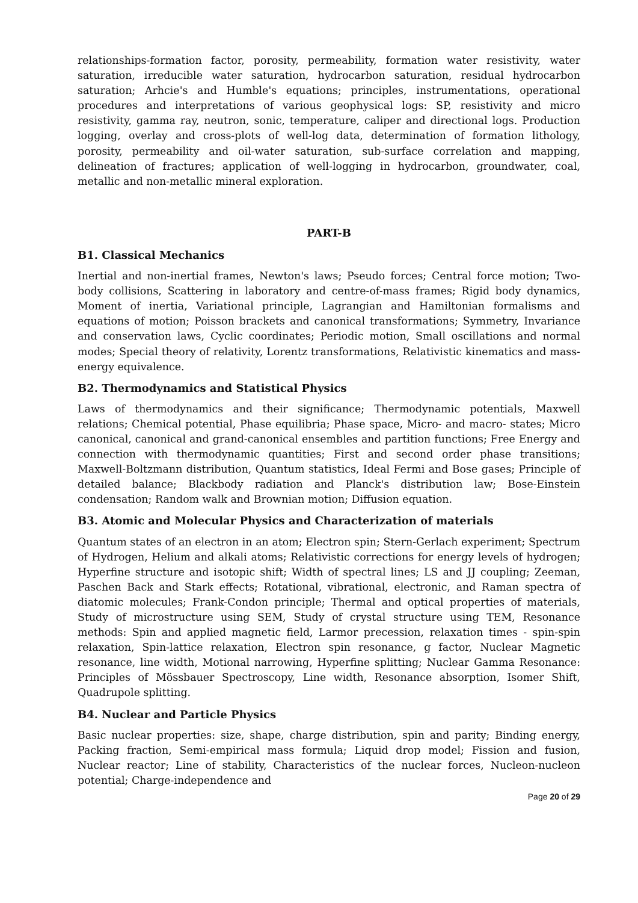relationships-formation factor, porosity, permeability, formation water resistivity, water saturation, irreducible water saturation, hydrocarbon saturation, residual hydrocarbon saturation; Arhcie's and Humble's equations; principles, instrumentations, operational procedures and interpretations of various geophysical logs: SP, resistivity and micro resistivity, gamma ray, neutron, sonic, temperature, caliper and directional logs. Production logging, overlay and cross-plots of well-log data, determination of formation lithology, porosity, permeability and oil-water saturation, sub-surface correlation and mapping, delineation of fractures; application of well-logging in hydrocarbon, groundwater, coal, metallic and non-metallic mineral exploration.
PART-B
B1. Classical Mechanics
Inertial and non-inertial frames, Newton's laws; Pseudo forces; Central force motion; Two-body collisions, Scattering in laboratory and centre-of-mass frames; Rigid body dynamics, Moment of inertia, Variational principle, Lagrangian and Hamiltonian formalisms and equations of motion; Poisson brackets and canonical transformations; Symmetry, Invariance and conservation laws, Cyclic coordinates; Periodic motion, Small oscillations and normal modes; Special theory of relativity, Lorentz transformations, Relativistic kinematics and mass-energy equivalence.
B2. Thermodynamics and Statistical Physics
Laws of thermodynamics and their significance; Thermodynamic potentials, Maxwell relations; Chemical potential, Phase equilibria; Phase space, Micro- and macro- states; Micro canonical, canonical and grand-canonical ensembles and partition functions; Free Energy and connection with thermodynamic quantities; First and second order phase transitions; Maxwell-Boltzmann distribution, Quantum statistics, Ideal Fermi and Bose gases; Principle of detailed balance; Blackbody radiation and Planck's distribution law; Bose-Einstein condensation; Random walk and Brownian motion; Diffusion equation.
B3. Atomic and Molecular Physics and Characterization of materials
Quantum states of an electron in an atom; Electron spin; Stern-Gerlach experiment; Spectrum of Hydrogen, Helium and alkali atoms; Relativistic corrections for energy levels of hydrogen; Hyperfine structure and isotopic shift; Width of spectral lines; LS and JJ coupling; Zeeman, Paschen Back and Stark effects; Rotational, vibrational, electronic, and Raman spectra of diatomic molecules; Frank-Condon principle; Thermal and optical properties of materials, Study of microstructure using SEM, Study of crystal structure using TEM, Resonance methods: Spin and applied magnetic field, Larmor precession, relaxation times - spin-spin relaxation, Spin-lattice relaxation, Electron spin resonance, g factor, Nuclear Magnetic resonance, line width, Motional narrowing, Hyperfine splitting; Nuclear Gamma Resonance: Principles of Mössbauer Spectroscopy, Line width, Resonance absorption, Isomer Shift, Quadrupole splitting.
B4. Nuclear and Particle Physics
Basic nuclear properties: size, shape, charge distribution, spin and parity; Binding energy, Packing fraction, Semi-empirical mass formula; Liquid drop model; Fission and fusion, Nuclear reactor; Line of stability, Characteristics of the nuclear forces, Nucleon-nucleon potential; Charge-independence and
Page 20 of 29